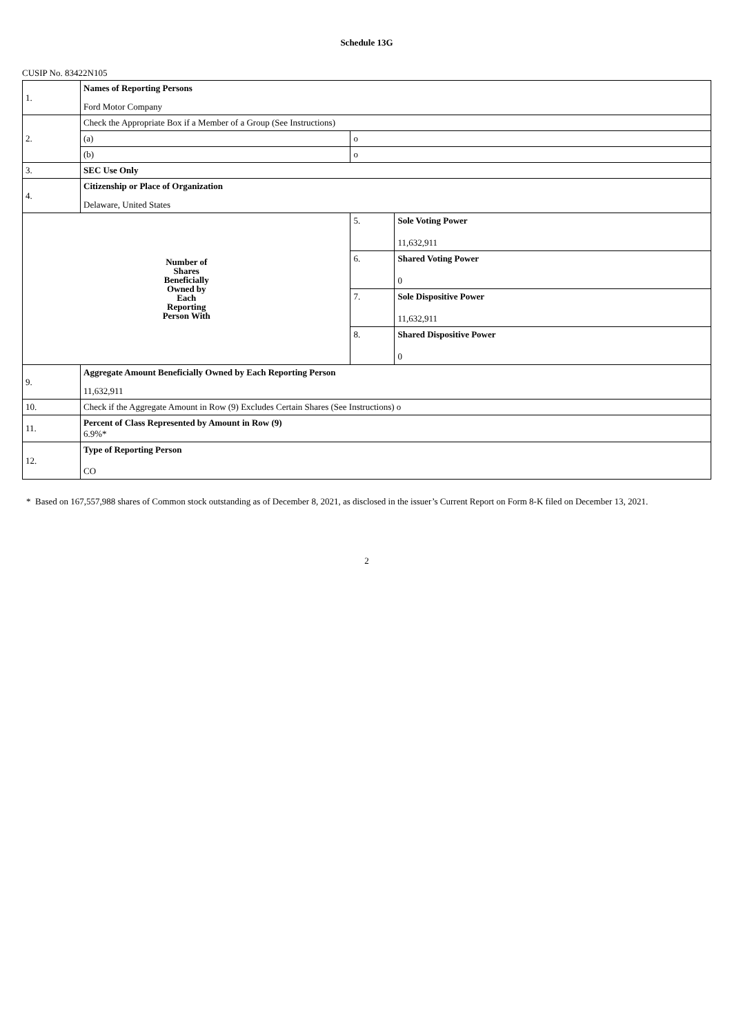Schedule 13G
CUSIP No. 83422N105
| 1. | Names of Reporting Persons | | |
| | Ford Motor Company | | |
| 2. | Check the Appropriate Box if a Member of a Group (See Instructions) | | |
| | (a) | o | |
| | (b) | o | |
| 3. | SEC Use Only | | |
| 4. | Citizenship or Place of Organization | | |
| | Delaware, United States | | |
| Number of Shares Beneficially Owned by Each Reporting Person With | | 5. | Sole Voting Power 11,632,911 |
| | | 6. | Shared Voting Power 0 |
| | | 7. | Sole Dispositive Power 11,632,911 |
| | | 8. | Shared Dispositive Power 0 |
| 9. | Aggregate Amount Beneficially Owned by Each Reporting Person | | |
| | 11,632,911 | | |
| 10. | Check if the Aggregate Amount in Row (9) Excludes Certain Shares (See Instructions) o | | |
| 11. | Percent of Class Represented by Amount in Row (9) 6.9%* | | |
| 12. | Type of Reporting Person | | |
| | CO | | |
* Based on 167,557,988 shares of Common stock outstanding as of December 8, 2021, as disclosed in the issuer’s Current Report on Form 8-K filed on December 13, 2021.
2